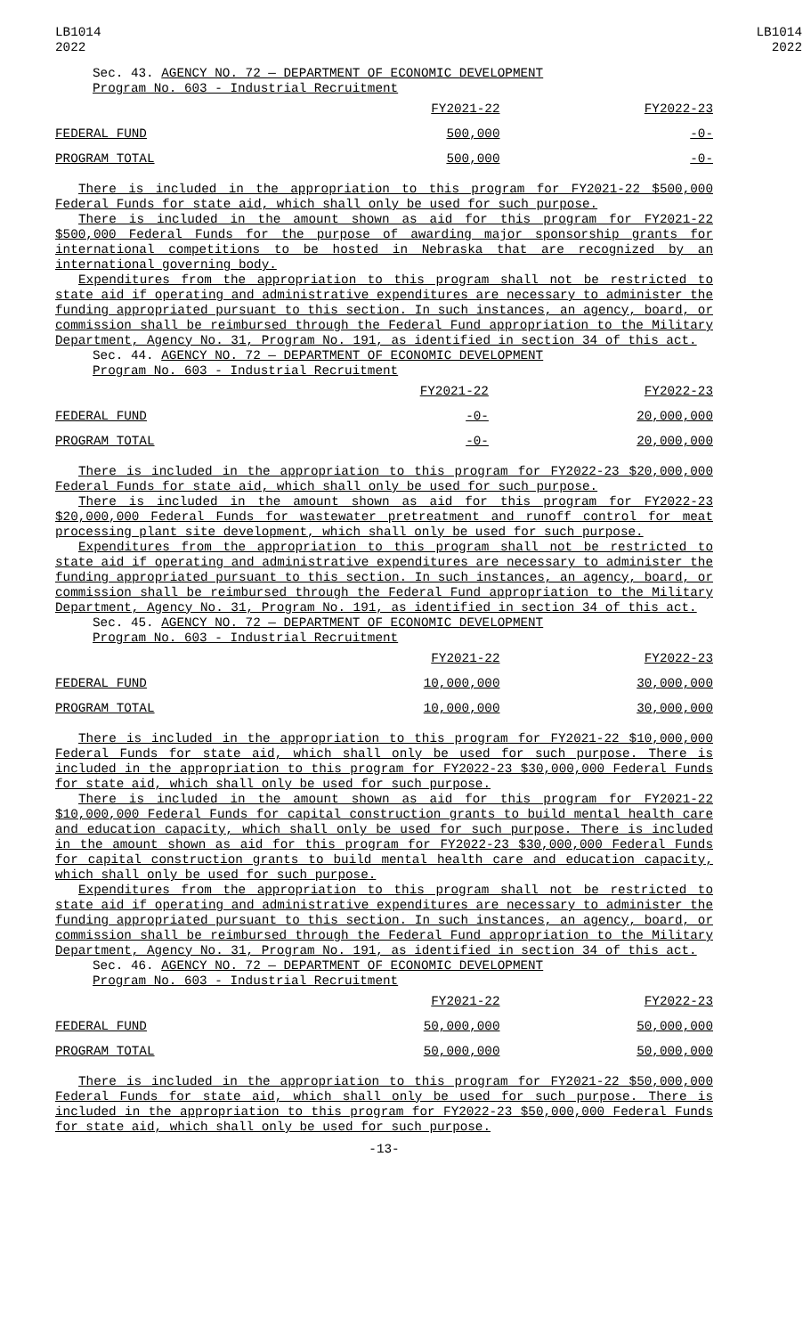LB1014
2022
LB1014
2022
Sec. 43. AGENCY NO. 72 — DEPARTMENT OF ECONOMIC DEVELOPMENT
Program No. 603 - Industrial Recruitment
| | FY2021-22 | FY2022-23 |
| FEDERAL FUND | 500,000 | -0- |
| PROGRAM TOTAL | 500,000 | -0- |
There is included in the appropriation to this program for FY2021-22 $500,000 Federal Funds for state aid, which shall only be used for such purpose.
There is included in the amount shown as aid for this program for FY2021-22 $500,000 Federal Funds for the purpose of awarding major sponsorship grants for international competitions to be hosted in Nebraska that are recognized by an international governing body.
Expenditures from the appropriation to this program shall not be restricted to state aid if operating and administrative expenditures are necessary to administer the funding appropriated pursuant to this section. In such instances, an agency, board, or commission shall be reimbursed through the Federal Fund appropriation to the Military Department, Agency No. 31, Program No. 191, as identified in section 34 of this act.
Sec. 44. AGENCY NO. 72 — DEPARTMENT OF ECONOMIC DEVELOPMENT
Program No. 603 - Industrial Recruitment
| | FY2021-22 | FY2022-23 |
| FEDERAL FUND | -0- | 20,000,000 |
| PROGRAM TOTAL | -0- | 20,000,000 |
There is included in the appropriation to this program for FY2022-23 $20,000,000 Federal Funds for state aid, which shall only be used for such purpose.
There is included in the amount shown as aid for this program for FY2022-23 $20,000,000 Federal Funds for wastewater pretreatment and runoff control for meat processing plant site development, which shall only be used for such purpose.
Expenditures from the appropriation to this program shall not be restricted to state aid if operating and administrative expenditures are necessary to administer the funding appropriated pursuant to this section. In such instances, an agency, board, or commission shall be reimbursed through the Federal Fund appropriation to the Military Department, Agency No. 31, Program No. 191, as identified in section 34 of this act.
Sec. 45. AGENCY NO. 72 — DEPARTMENT OF ECONOMIC DEVELOPMENT
Program No. 603 - Industrial Recruitment
| | FY2021-22 | FY2022-23 |
| FEDERAL FUND | 10,000,000 | 30,000,000 |
| PROGRAM TOTAL | 10,000,000 | 30,000,000 |
There is included in the appropriation to this program for FY2021-22 $10,000,000 Federal Funds for state aid, which shall only be used for such purpose. There is included in the appropriation to this program for FY2022-23 $30,000,000 Federal Funds for state aid, which shall only be used for such purpose.
There is included in the amount shown as aid for this program for FY2021-22 $10,000,000 Federal Funds for capital construction grants to build mental health care and education capacity, which shall only be used for such purpose. There is included in the amount shown as aid for this program for FY2022-23 $30,000,000 Federal Funds for capital construction grants to build mental health care and education capacity, which shall only be used for such purpose.
Expenditures from the appropriation to this program shall not be restricted to state aid if operating and administrative expenditures are necessary to administer the funding appropriated pursuant to this section. In such instances, an agency, board, or commission shall be reimbursed through the Federal Fund appropriation to the Military Department, Agency No. 31, Program No. 191, as identified in section 34 of this act.
Sec. 46. AGENCY NO. 72 — DEPARTMENT OF ECONOMIC DEVELOPMENT
Program No. 603 - Industrial Recruitment
| | FY2021-22 | FY2022-23 |
| FEDERAL FUND | 50,000,000 | 50,000,000 |
| PROGRAM TOTAL | 50,000,000 | 50,000,000 |
There is included in the appropriation to this program for FY2021-22 $50,000,000 Federal Funds for state aid, which shall only be used for such purpose. There is included in the appropriation to this program for FY2022-23 $50,000,000 Federal Funds for state aid, which shall only be used for such purpose.
-13-